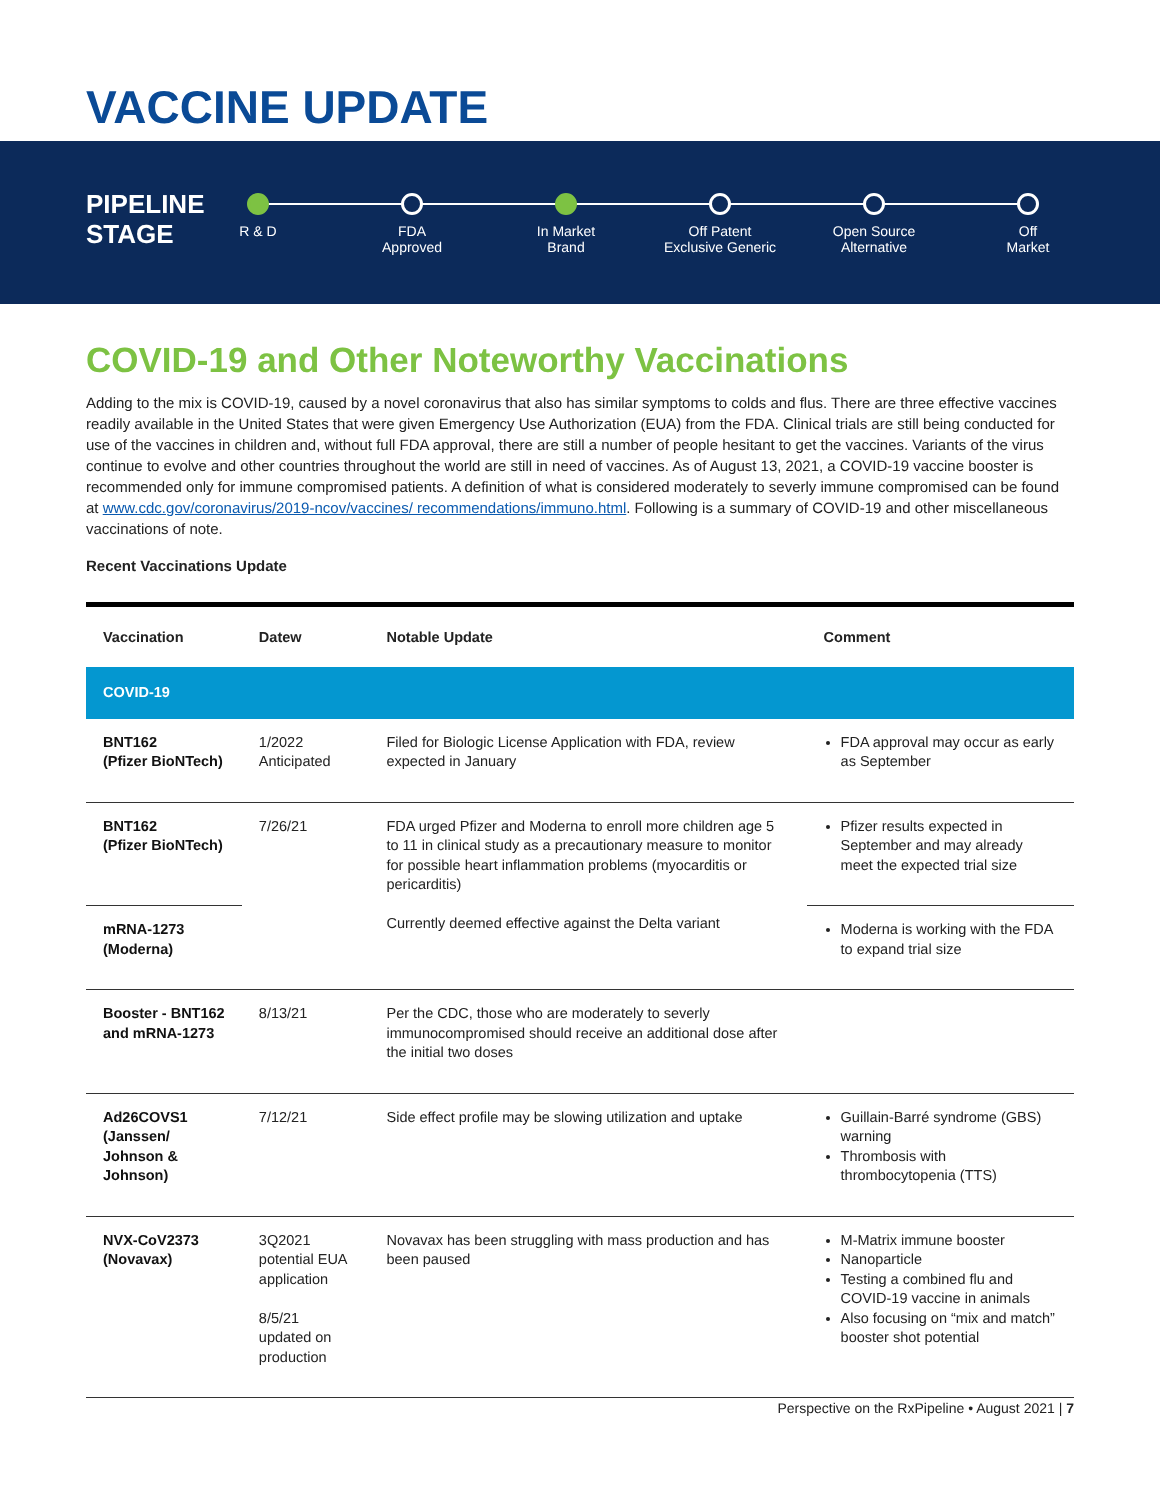VACCINE UPDATE
PIPELINE
STAGE
R & D FDA
Approved
In Market
Brand
Off Patent
Exclusive Generic
Open Source
Alternative
Off
Market
COVID-19 and Other Noteworthy Vaccinations
Adding to the mix is COVID-19, caused by a novel coronavirus that also has similar symptoms to colds and flus. There are three effective vaccines readily available in the United States that were given Emergency Use Authorization (EUA) from the FDA. Clinical trials are still being conducted for use of the vaccines in children and, without full FDA approval, there are still a number of people hesitant to get the vaccines. Variants of the virus continue to evolve and other countries throughout the world are still in need of vaccines. As of August 13, 2021, a COVID-19 vaccine booster is recommended only for immune compromised patients. A definition of what is considered moderately to severly immune compromised can be found at www.cdc.gov/coronavirus/2019-ncov/vaccines/ recommendations/immuno.html. Following is a summary of COVID-19 and other miscellaneous vaccinations of note.
Recent Vaccinations Update
| Vaccination | Datew | Notable Update | Comment |
| --- | --- | --- | --- |
| COVID-19 | | | |
| BNT162 (Pfizer BioNTech) | 1/2022 Anticipated | Filed for Biologic License Application with FDA, review expected in January | FDA approval may occur as early as September |
| BNT162 (Pfizer BioNTech) | 7/26/21 | FDA urged Pfizer and Moderna to enroll more children age 5 to 11 in clinical study as a precautionary measure to monitor for possible heart inflammation problems (myocarditis or pericarditis) Currently deemed effective against the Delta variant | Pfizer results expected in September and may already meet the expected trial size |
| mRNA-1273 (Moderna) | | | Moderna is working with the FDA to expand trial size |
| Booster - BNT162 and mRNA-1273 | 8/13/21 | Per the CDC, those who are moderately to severly immunocompromised should receive an additional dose after the initial two doses | |
| Ad26COVS1 (Janssen/ Johnson & Johnson) | 7/12/21 | Side effect profile may be slowing utilization and uptake | Guillain-Barré syndrome (GBS) warning Thrombosis with thrombocytopenia (TTS) |
| NVX-CoV2373 (Novavax) | 3Q2021 potential EUA application 8/5/21 updated on production | Novavax has been struggling with mass production and has been paused | M-Matrix immune booster Nanoparticle Testing a combined flu and COVID-19 vaccine in animals Also focusing on “mix and match” booster shot potential |
Perspective on the RxPipeline • August 2021 | 7